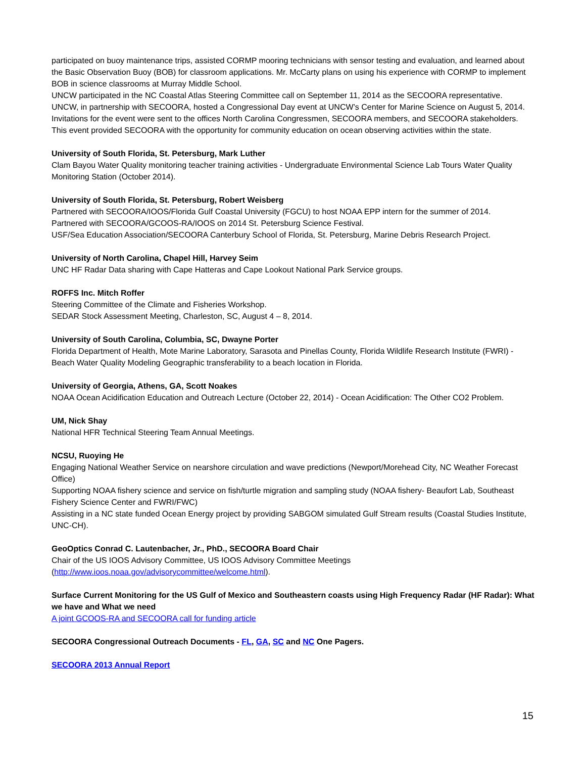participated on buoy maintenance trips, assisted CORMP mooring technicians with sensor testing and evaluation, and learned about the Basic Observation Buoy (BOB) for classroom applications. Mr. McCarty plans on using his experience with CORMP to implement BOB in science classrooms at Murray Middle School.
UNCW participated in the NC Coastal Atlas Steering Committee call on September 11, 2014 as the SECOORA representative.
UNCW, in partnership with SECOORA, hosted a Congressional Day event at UNCW’s Center for Marine Science on August 5, 2014. Invitations for the event were sent to the offices North Carolina Congressmen, SECOORA members, and SECOORA stakeholders. This event provided SECOORA with the opportunity for community education on ocean observing activities within the state.
University of South Florida, St. Petersburg, Mark Luther
Clam Bayou Water Quality monitoring teacher training activities - Undergraduate Environmental Science Lab Tours Water Quality Monitoring Station (October 2014).
University of South Florida, St. Petersburg, Robert Weisberg
Partnered with SECOORA/IOOS/Florida Gulf Coastal University (FGCU) to host NOAA EPP intern for the summer of 2014.
Partnered with SECOORA/GCOOS-RA/IOOS on 2014 St. Petersburg Science Festival.
USF/Sea Education Association/SECOORA Canterbury School of Florida, St. Petersburg, Marine Debris Research Project.
University of North Carolina, Chapel Hill, Harvey Seim
UNC HF Radar Data sharing with Cape Hatteras and Cape Lookout National Park Service groups.
ROFFS Inc. Mitch Roffer
Steering Committee of the Climate and Fisheries Workshop.
SEDAR Stock Assessment Meeting, Charleston, SC, August 4 – 8, 2014.
University of South Carolina, Columbia, SC, Dwayne Porter
Florida Department of Health, Mote Marine Laboratory, Sarasota and Pinellas County, Florida Wildlife Research Institute (FWRI) - Beach Water Quality Modeling Geographic transferability to a beach location in Florida.
University of Georgia, Athens, GA, Scott Noakes
NOAA Ocean Acidification Education and Outreach Lecture (October 22, 2014) - Ocean Acidification: The Other CO2 Problem.
UM, Nick Shay
National HFR Technical Steering Team Annual Meetings.
NCSU, Ruoying He
Engaging National Weather Service on nearshore circulation and wave predictions (Newport/Morehead City, NC Weather Forecast Office)
Supporting NOAA fishery science and service on fish/turtle migration and sampling study (NOAA fishery- Beaufort Lab, Southeast Fishery Science Center and FWRI/FWC)
Assisting in a NC state funded Ocean Energy project by providing SABGOM simulated Gulf Stream results (Coastal Studies Institute, UNC-CH).
GeoOptics Conrad C. Lautenbacher, Jr., PhD., SECOORA Board Chair
Chair of the US IOOS Advisory Committee, US IOOS Advisory Committee Meetings (http://www.ioos.noaa.gov/advisorycommittee/welcome.html).
Surface Current Monitoring for the US Gulf of Mexico and Southeastern coasts using High Frequency Radar (HF Radar): What we have and What we need
A joint GCOOS-RA and SECOORA call for funding article
SECOORA Congressional Outreach Documents - FL, GA, SC and NC One Pagers.
SECOORA 2013 Annual Report
15